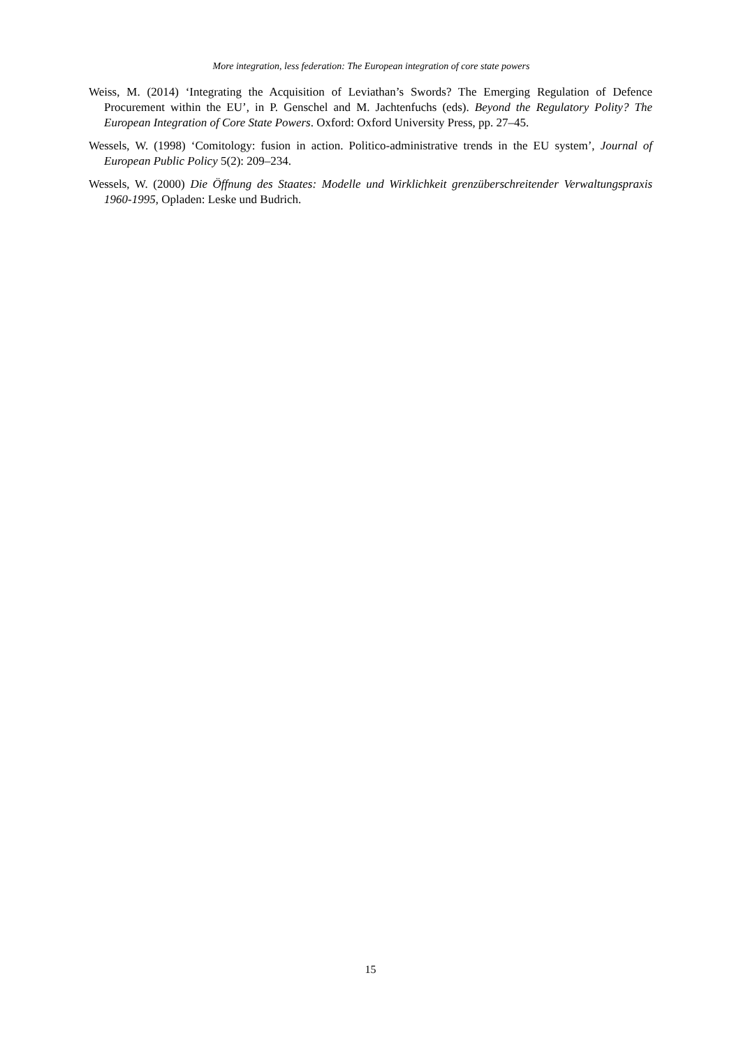More integration, less federation: The European integration of core state powers
Weiss, M. (2014) ‘Integrating the Acquisition of Leviathan’s Swords? The Emerging Regulation of Defence Procurement within the EU’, in P. Genschel and M. Jachtenfuchs (eds). Beyond the Regulatory Polity? The European Integration of Core State Powers. Oxford: Oxford University Press, pp. 27–45.
Wessels, W. (1998) ‘Comitology: fusion in action. Politico-administrative trends in the EU system’, Journal of European Public Policy 5(2): 209–234.
Wessels, W. (2000) Die Öffnung des Staates: Modelle und Wirklichkeit grenzüberschreitender Verwaltungspraxis 1960-1995, Opladen: Leske und Budrich.
15